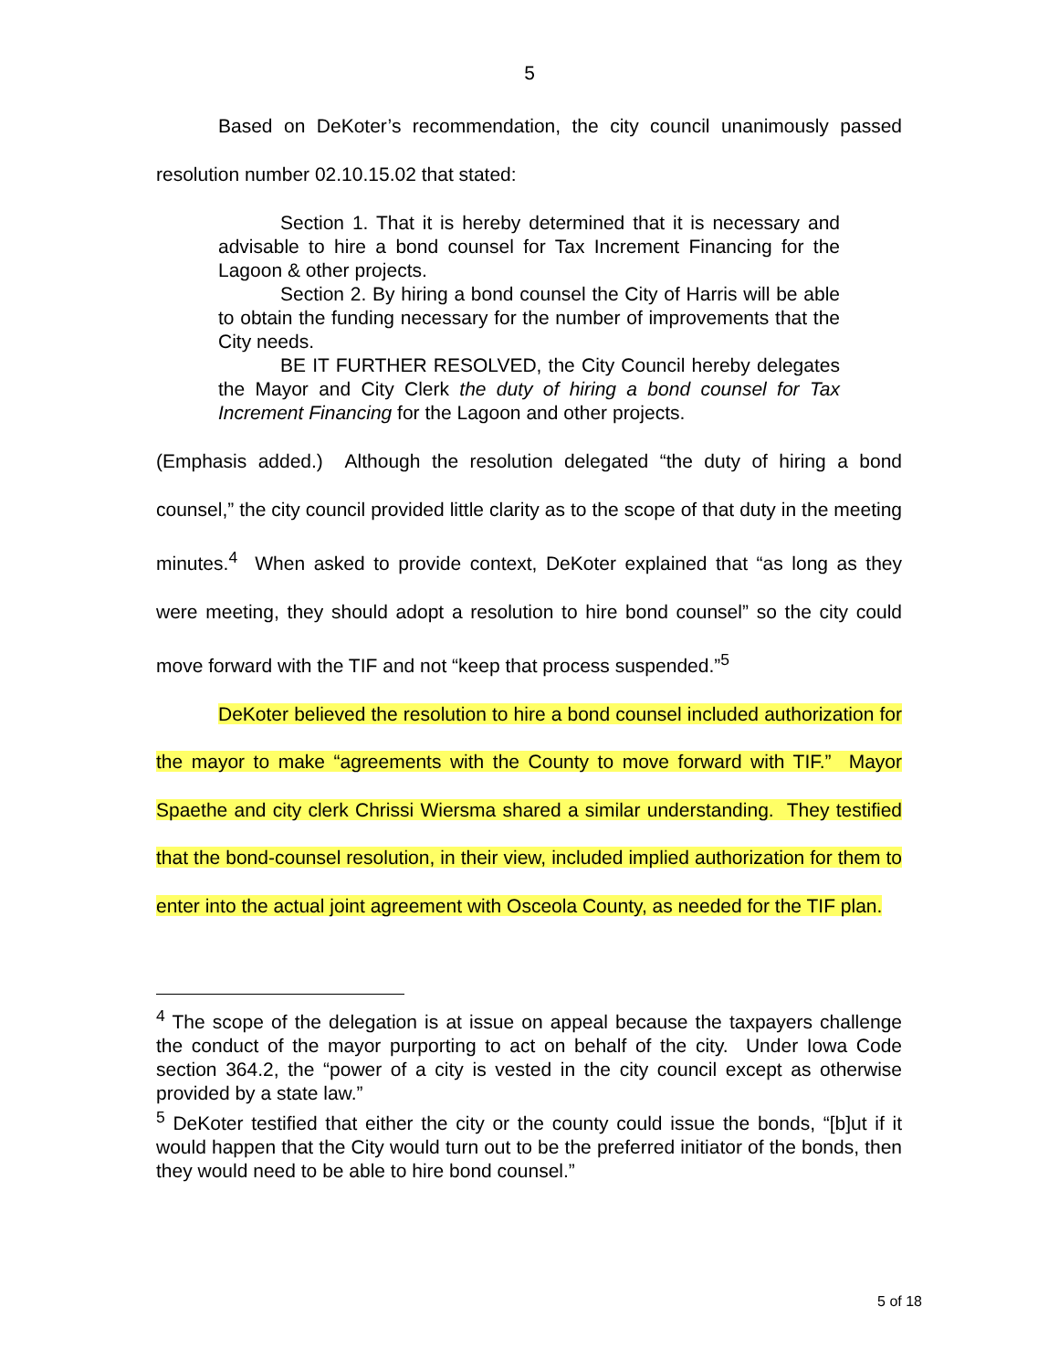5
Based on DeKoter’s recommendation, the city council unanimously passed resolution number 02.10.15.02 that stated:
Section 1. That it is hereby determined that it is necessary and advisable to hire a bond counsel for Tax Increment Financing for the Lagoon & other projects.
Section 2. By hiring a bond counsel the City of Harris will be able to obtain the funding necessary for the number of improvements that the City needs.
BE IT FURTHER RESOLVED, the City Council hereby delegates the Mayor and City Clerk the duty of hiring a bond counsel for Tax Increment Financing for the Lagoon and other projects.
(Emphasis added.) Although the resolution delegated “the duty of hiring a bond counsel,” the city council provided little clarity as to the scope of that duty in the meeting minutes.<sup>4</sup> When asked to provide context, DeKoter explained that “as long as they were meeting, they should adopt a resolution to hire bond counsel” so the city could move forward with the TIF and not “keep that process suspended.”<sup>5</sup>
DeKoter believed the resolution to hire a bond counsel included authorization for the mayor to make “agreements with the County to move forward with TIF.” Mayor Spaethe and city clerk Chrissi Wiersma shared a similar understanding. They testified that the bond-counsel resolution, in their view, included implied authorization for them to enter into the actual joint agreement with Osceola County, as needed for the TIF plan.
<sup>4</sup> The scope of the delegation is at issue on appeal because the taxpayers challenge the conduct of the mayor purporting to act on behalf of the city. Under Iowa Code section 364.2, the “power of a city is vested in the city council except as otherwise provided by a state law.”
<sup>5</sup> DeKoter testified that either the city or the county could issue the bonds, “[b]ut if it would happen that the City would turn out to be the preferred initiator of the bonds, then they would need to be able to hire bond counsel.”
5 of 18